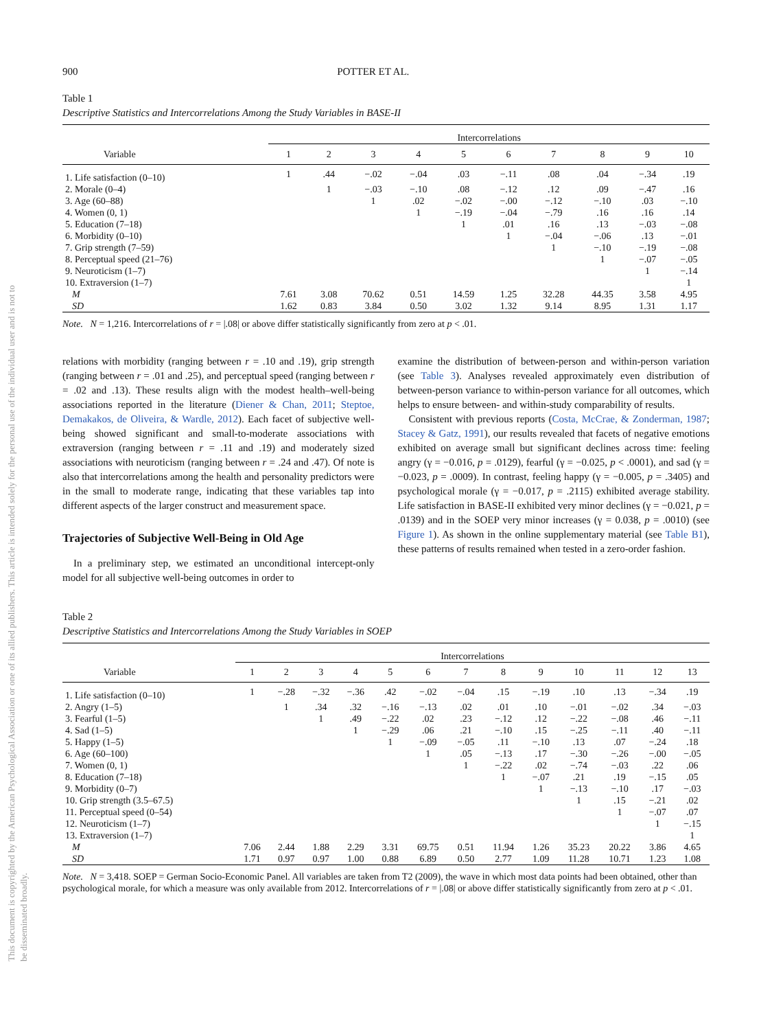This document is copyrighted by the American Psychological Association or one of its allied publishers. This article is intended solely for the personal use of the individual user and is not to be disseminated broadly.
900 POTTER ET AL.
Table 1
Descriptive Statistics and Intercorrelations Among the Study Variables in BASE-II
| | Intercorrelations | | | | | | | | | |
| --- | --- | --- | --- | --- | --- | --- | --- | --- | --- | --- |
| Variable | 1 | 2 | 3 | 4 | 5 | 6 | 7 | 8 | 9 | 10 |
| 1. Life satisfaction (0–10) | 1 | .44 | −.02 | −.04 | .03 | −.11 | .08 | .04 | −.34 | .19 |
| 2. Morale (0–4) | | 1 | −.03 | −.10 | .08 | −.12 | .12 | .09 | −.47 | .16 |
| 3. Age (60–88) | | | 1 | .02 | −.02 | −.00 | −.12 | −.10 | .03 | −.10 |
| 4. Women (0, 1) | | | | 1 | −.19 | −.04 | −.79 | .16 | .16 | .14 |
| 5. Education (7–18) | | | | | 1 | .01 | .16 | .13 | −.03 | −.08 |
| 6. Morbidity (0–10) | | | | | | 1 | −.04 | −.06 | .13 | −.01 |
| 7. Grip strength (7–59) | | | | | | | 1 | −.10 | −.19 | −.08 |
| 8. Perceptual speed (21–76) | | | | | | | | 1 | −.07 | −.05 |
| 9. Neuroticism (1–7) | | | | | | | | | 1 | −.14 |
| 10. Extraversion (1–7) | | | | | | | | | | 1 |
| M | 7.61 | 3.08 | 70.62 | 0.51 | 14.59 | 1.25 | 32.28 | 44.35 | 3.58 | 4.95 |
| SD | 1.62 | 0.83 | 3.84 | 0.50 | 3.02 | 1.32 | 9.14 | 8.95 | 1.31 | 1.17 |
Note. N = 1,216. Intercorrelations of r = |.08| or above differ statistically significantly from zero at p < .01.
relations with morbidity (ranging between r = .10 and .19), grip strength (ranging between r = .01 and .25), and perceptual speed (ranging between r = .02 and .13). These results align with the modest health–well-being associations reported in the literature (Diener & Chan, 2011; Steptoe, Demakakos, de Oliveira, & Wardle, 2012). Each facet of subjective well-being showed significant and small-to-moderate associations with extraversion (ranging between r = .11 and .19) and moderately sized associations with neuroticism (ranging between r = .24 and .47). Of note is also that intercorrelations among the health and personality predictors were in the small to moderate range, indicating that these variables tap into different aspects of the larger construct and measurement space.
Trajectories of Subjective Well-Being in Old Age
In a preliminary step, we estimated an unconditional intercept-only model for all subjective well-being outcomes in order to
examine the distribution of between-person and within-person variation (see Table 3). Analyses revealed approximately even distribution of between-person variance to within-person variance for all outcomes, which helps to ensure between- and within-study comparability of results.
Consistent with previous reports (Costa, McCrae, & Zonderman, 1987; Stacey & Gatz, 1991), our results revealed that facets of negative emotions exhibited on average small but significant declines across time: feeling angry (γ = −0.016, p = .0129), fearful (γ = −0.025, p < .0001), and sad (γ = −0.023, p = .0009). In contrast, feeling happy (γ = −0.005, p = .3405) and psychological morale (γ = −0.017, p = .2115) exhibited average stability. Life satisfaction in BASE-II exhibited very minor declines (γ = −0.021, p = .0139) and in the SOEP very minor increases (γ = 0.038, p = .0010) (see Figure 1). As shown in the online supplementary material (see Table B1), these patterns of results remained when tested in a zero-order fashion.
Table 2
Descriptive Statistics and Intercorrelations Among the Study Variables in SOEP
| | Intercorrelations | | | | | | | | | | | | |
| --- | --- | --- | --- | --- | --- | --- | --- | --- | --- | --- | --- | --- | --- |
| Variable | 1 | 2 | 3 | 4 | 5 | 6 | 7 | 8 | 9 | 10 | 11 | 12 | 13 |
| 1. Life satisfaction (0–10) | 1 | −.28 | −.32 | −.36 | .42 | −.02 | −.04 | .15 | −.19 | .10 | .13 | −.34 | .19 |
| 2. Angry (1–5) | | 1 | .34 | .32 | −.16 | −.13 | .02 | .01 | .10 | −.01 | −.02 | .34 | −.03 |
| 3. Fearful (1–5) | | | 1 | .49 | −.22 | .02 | .23 | −.12 | .12 | −.22 | −.08 | .46 | −.11 |
| 4. Sad (1–5) | | | | 1 | −.29 | .06 | .21 | −.10 | .15 | −.25 | −.11 | .40 | −.11 |
| 5. Happy (1–5) | | | | | 1 | −.09 | −.05 | .11 | −.10 | .13 | .07 | −.24 | .18 |
| 6. Age (60–100) | | | | | | 1 | .05 | −.13 | .17 | −.30 | −.26 | −.00 | −.05 |
| 7. Women (0, 1) | | | | | | | 1 | −.22 | .02 | −.74 | −.03 | .22 | .06 |
| 8. Education (7–18) | | | | | | | | 1 | −.07 | .21 | .19 | −.15 | .05 |
| 9. Morbidity (0–7) | | | | | | | | | 1 | −.13 | −.10 | .17 | −.03 |
| 10. Grip strength (3.5–67.5) | | | | | | | | | | 1 | .15 | −.21 | .02 |
| 11. Perceptual speed (0–54) | | | | | | | | | | | 1 | −.07 | .07 |
| 12. Neuroticism (1–7) | | | | | | | | | | | | 1 | −.15 |
| 13. Extraversion (1–7) | | | | | | | | | | | | | 1 |
| M | 7.06 | 2.44 | 1.88 | 2.29 | 3.31 | 69.75 | 0.51 | 11.94 | 1.26 | 35.23 | 20.22 | 3.86 | 4.65 |
| SD | 1.71 | 0.97 | 0.97 | 1.00 | 0.88 | 6.89 | 0.50 | 2.77 | 1.09 | 11.28 | 10.71 | 1.23 | 1.08 |
Note. N = 3,418. SOEP = German Socio-Economic Panel. All variables are taken from T2 (2009), the wave in which most data points had been obtained, other than psychological morale, for which a measure was only available from 2012. Intercorrelations of r = |.08| or above differ statistically significantly from zero at p < .01.